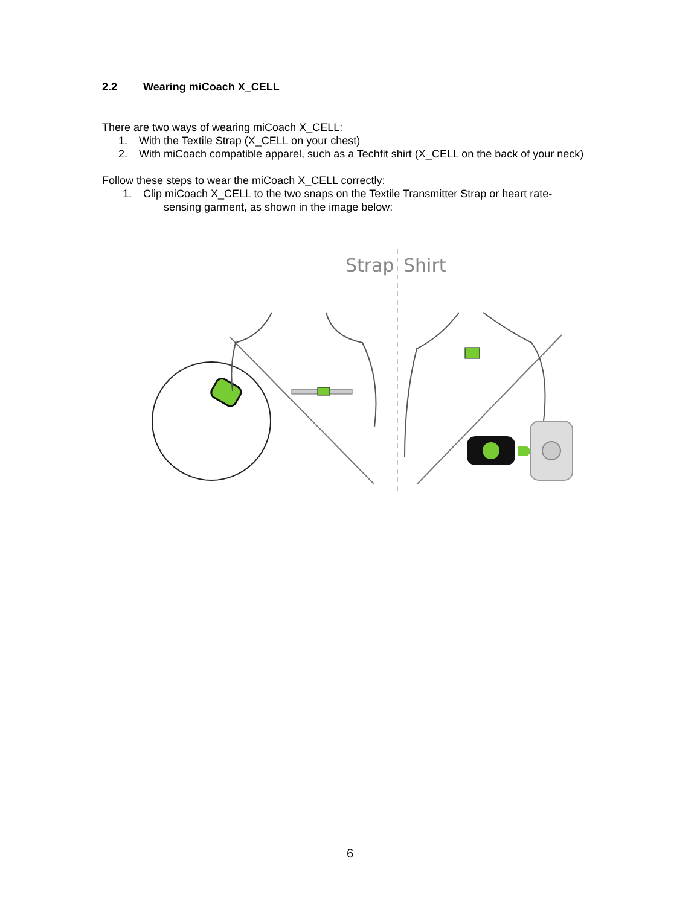2.2 Wearing miCoach X_CELL
There are two ways of wearing miCoach X_CELL:
1. With the Textile Strap (X_CELL on your chest)
2. With miCoach compatible apparel, such as a Techfit shirt (X_CELL on the back of your neck)
Follow these steps to wear the miCoach X_CELL correctly:
1. Clip miCoach X_CELL to the two snaps on the Textile Transmitter Strap or heart rate-
sensing garment, as shown in the image below:
Strap
Shirt
6